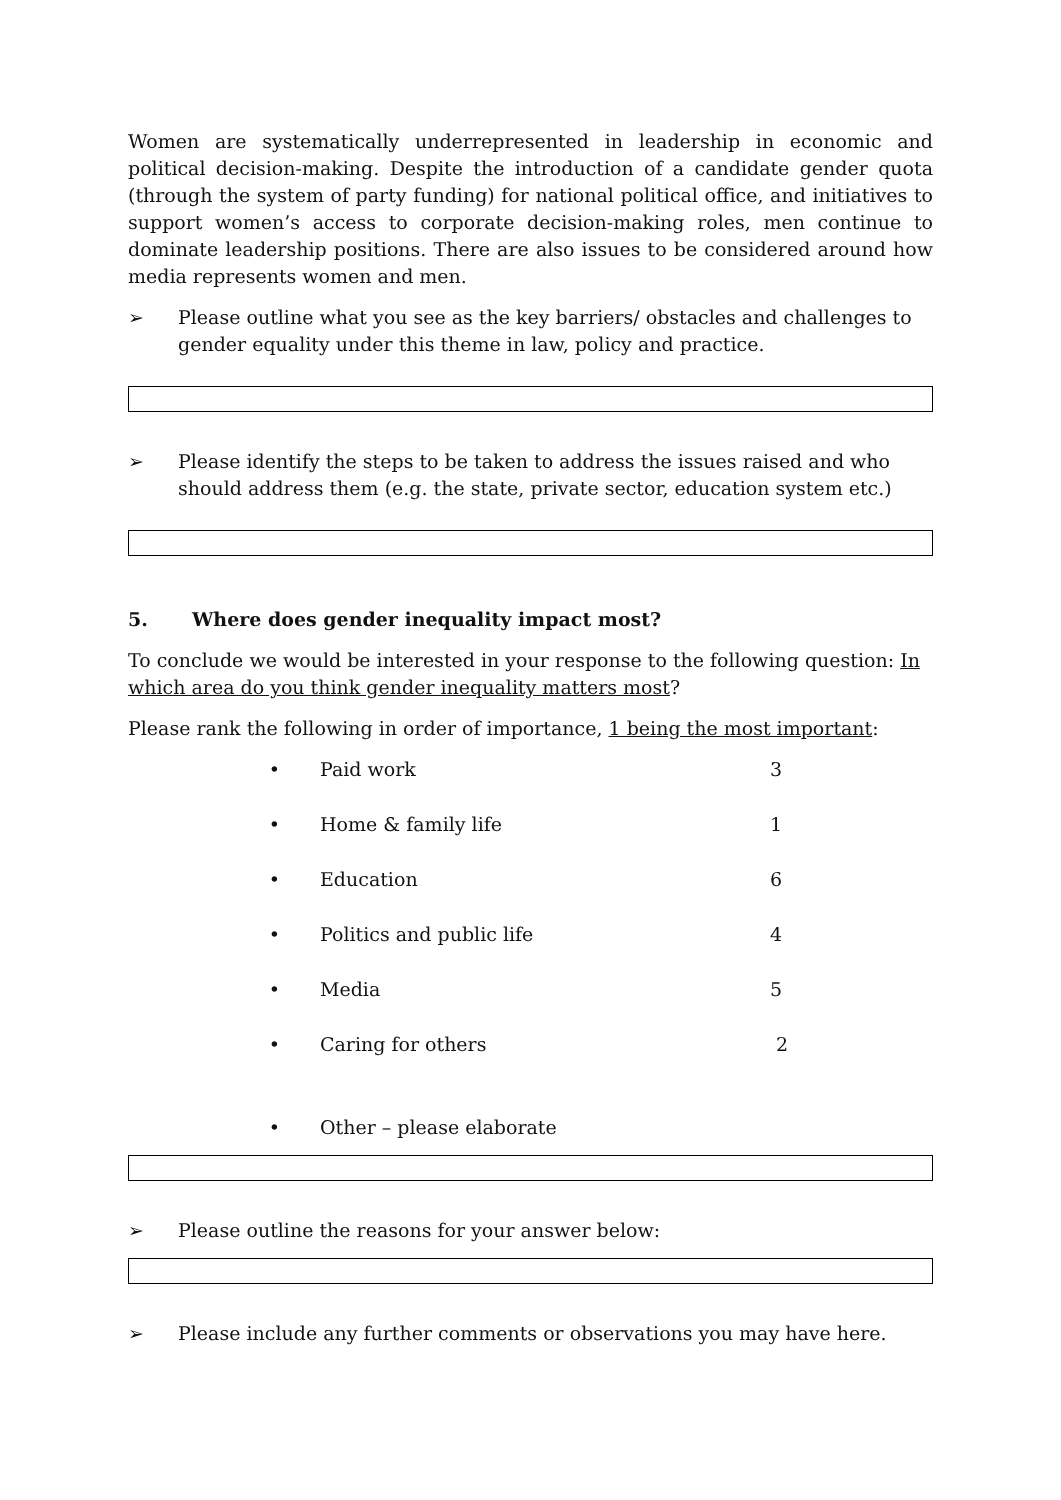Women are systematically underrepresented in leadership in economic and political decision-making. Despite the introduction of a candidate gender quota (through the system of party funding) for national political office, and initiatives to support women’s access to corporate decision-making roles, men continue to dominate leadership positions. There are also issues to be considered around how media represents women and men.
➢ Please outline what you see as the key barriers/ obstacles and challenges to gender equality under this theme in law, policy and practice.
➢ Please identify the steps to be taken to address the issues raised and who should address them (e.g. the state, private sector, education system etc.)
5. Where does gender inequality impact most?
To conclude we would be interested in your response to the following question: In which area do you think gender inequality matters most?
Please rank the following in order of importance, 1 being the most important:
• Paid work 3
• Home & family life 1
• Education 6
• Politics and public life 4
• Media 5
• Caring for others 2
• Other – please elaborate
➢ Please outline the reasons for your answer below:
➢ Please include any further comments or observations you may have here.